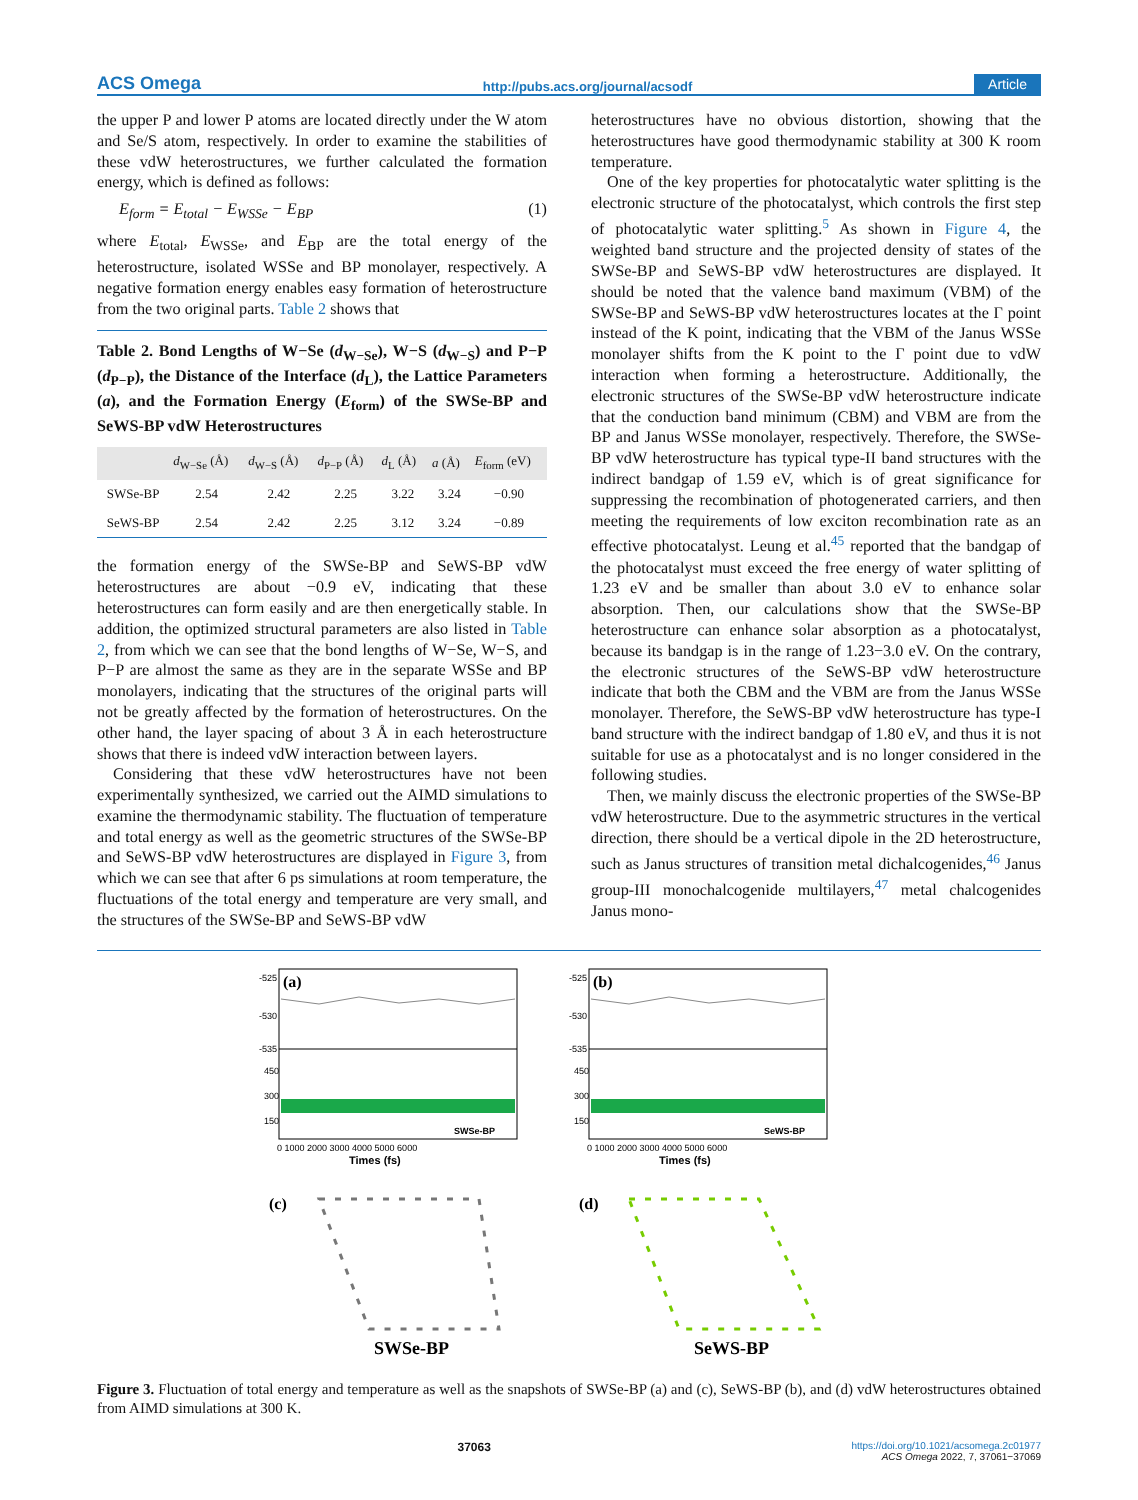ACS Omega http://pubs.acs.org/journal/acsodf Article
the upper P and lower P atoms are located directly under the W atom and Se/S atom, respectively. In order to examine the stabilities of these vdW heterostructures, we further calculated the formation energy, which is defined as follows:
E<sub>form</sub> = E<sub>total</sub> − E<sub>WSSe</sub> − E<sub>BP</sub> (1)
where E<sub>total</sub>, E<sub>WSSe</sub>, and E<sub>BP</sub> are the total energy of the heterostructure, isolated WSSe and BP monolayer, respectively. A negative formation energy enables easy formation of heterostructure from the two original parts. Table 2 shows that
Table 2. Bond Lengths of W−Se (d<sub>W−Se</sub>), W−S (d<sub>W−S</sub>) and P−P (d<sub>P−P</sub>), the Distance of the Interface (d<sub>L</sub>), the Lattice Parameters (a), and the Formation Energy (E<sub>form</sub>) of the SWSe-BP and SeWS-BP vdW Heterostructures
| | d<sub>W−Se</sub> (Å) | d<sub>W−S</sub> (Å) | d<sub>P−P</sub> (Å) | d<sub>L</sub> (Å) | a (Å) | E<sub>form</sub> (eV) |
| --- | --- | --- | --- | --- | --- | --- |
| SWSe-BP | 2.54 | 2.42 | 2.25 | 3.22 | 3.24 | −0.90 |
| SeWS-BP | 2.54 | 2.42 | 2.25 | 3.12 | 3.24 | −0.89 |
the formation energy of the SWSe-BP and SeWS-BP vdW heterostructures are about −0.9 eV, indicating that these heterostructures can form easily and are then energetically stable. In addition, the optimized structural parameters are also listed in Table 2, from which we can see that the bond lengths of W−Se, W−S, and P−P are almost the same as they are in the separate WSSe and BP monolayers, indicating that the structures of the original parts will not be greatly affected by the formation of heterostructures. On the other hand, the layer spacing of about 3 Å in each heterostructure shows that there is indeed vdW interaction between layers.
Considering that these vdW heterostructures have not been experimentally synthesized, we carried out the AIMD simulations to examine the thermodynamic stability. The fluctuation of temperature and total energy as well as the geometric structures of the SWSe-BP and SeWS-BP vdW heterostructures are displayed in Figure 3, from which we can see that after 6 ps simulations at room temperature, the fluctuations of the total energy and temperature are very small, and the structures of the SWSe-BP and SeWS-BP vdW
heterostructures have no obvious distortion, showing that the heterostructures have good thermodynamic stability at 300 K room temperature.
One of the key properties for photocatalytic water splitting is the electronic structure of the photocatalyst, which controls the first step of photocatalytic water splitting.<sup>5</sup> As shown in Figure 4, the weighted band structure and the projected density of states of the SWSe-BP and SeWS-BP vdW heterostructures are displayed. It should be noted that the valence band maximum (VBM) of the SWSe-BP and SeWS-BP vdW heterostructures locates at the Γ point instead of the K point, indicating that the VBM of the Janus WSSe monolayer shifts from the K point to the Γ point due to vdW interaction when forming a heterostructure. Additionally, the electronic structures of the SWSe-BP vdW heterostructure indicate that the conduction band minimum (CBM) and VBM are from the BP and Janus WSSe monolayer, respectively. Therefore, the SWSe-BP vdW heterostructure has typical type-II band structures with the indirect bandgap of 1.59 eV, which is of great significance for suppressing the recombination of photogenerated carriers, and then meeting the requirements of low exciton recombination rate as an effective photocatalyst. Leung et al.<sup>45</sup> reported that the bandgap of the photocatalyst must exceed the free energy of water splitting of 1.23 eV and be smaller than about 3.0 eV to enhance solar absorption. Then, our calculations show that the SWSe-BP heterostructure can enhance solar absorption as a photocatalyst, because its bandgap is in the range of 1.23−3.0 eV. On the contrary, the electronic structures of the SeWS-BP vdW heterostructure indicate that both the CBM and the VBM are from the Janus WSSe monolayer. Therefore, the SeWS-BP vdW heterostructure has type-I band structure with the indirect bandgap of 1.80 eV, and thus it is not suitable for use as a photocatalyst and is no longer considered in the following studies.
Then, we mainly discuss the electronic properties of the SWSe-BP vdW heterostructure. Due to the asymmetric structures in the vertical direction, there should be a vertical dipole in the 2D heterostructure, such as Janus structures of transition metal dichalcogenides,<sup>46</sup> Janus group-III monochalcogenide multilayers,<sup>47</sup> metal chalcogenides Janus mono-
(a)
-525
-530
-535
450
300
150
SWSe-BP
Times (fs)
0 1000 2000 3000 4000 5000 6000
(b)
-525
-530
-535
450
300
150
SeWS-BP
Times (fs)
0 1000 2000 3000 4000 5000 6000
(c)
(d)
SWSe-BP
SeWS-BP
Figure 3. Fluctuation of total energy and temperature as well as the snapshots of SWSe-BP (a) and (c), SeWS-BP (b), and (d) vdW heterostructures obtained from AIMD simulations at 300 K.
37063 https://doi.org/10.1021/acsomega.2c01977
ACS Omega 2022, 7, 37061−37069